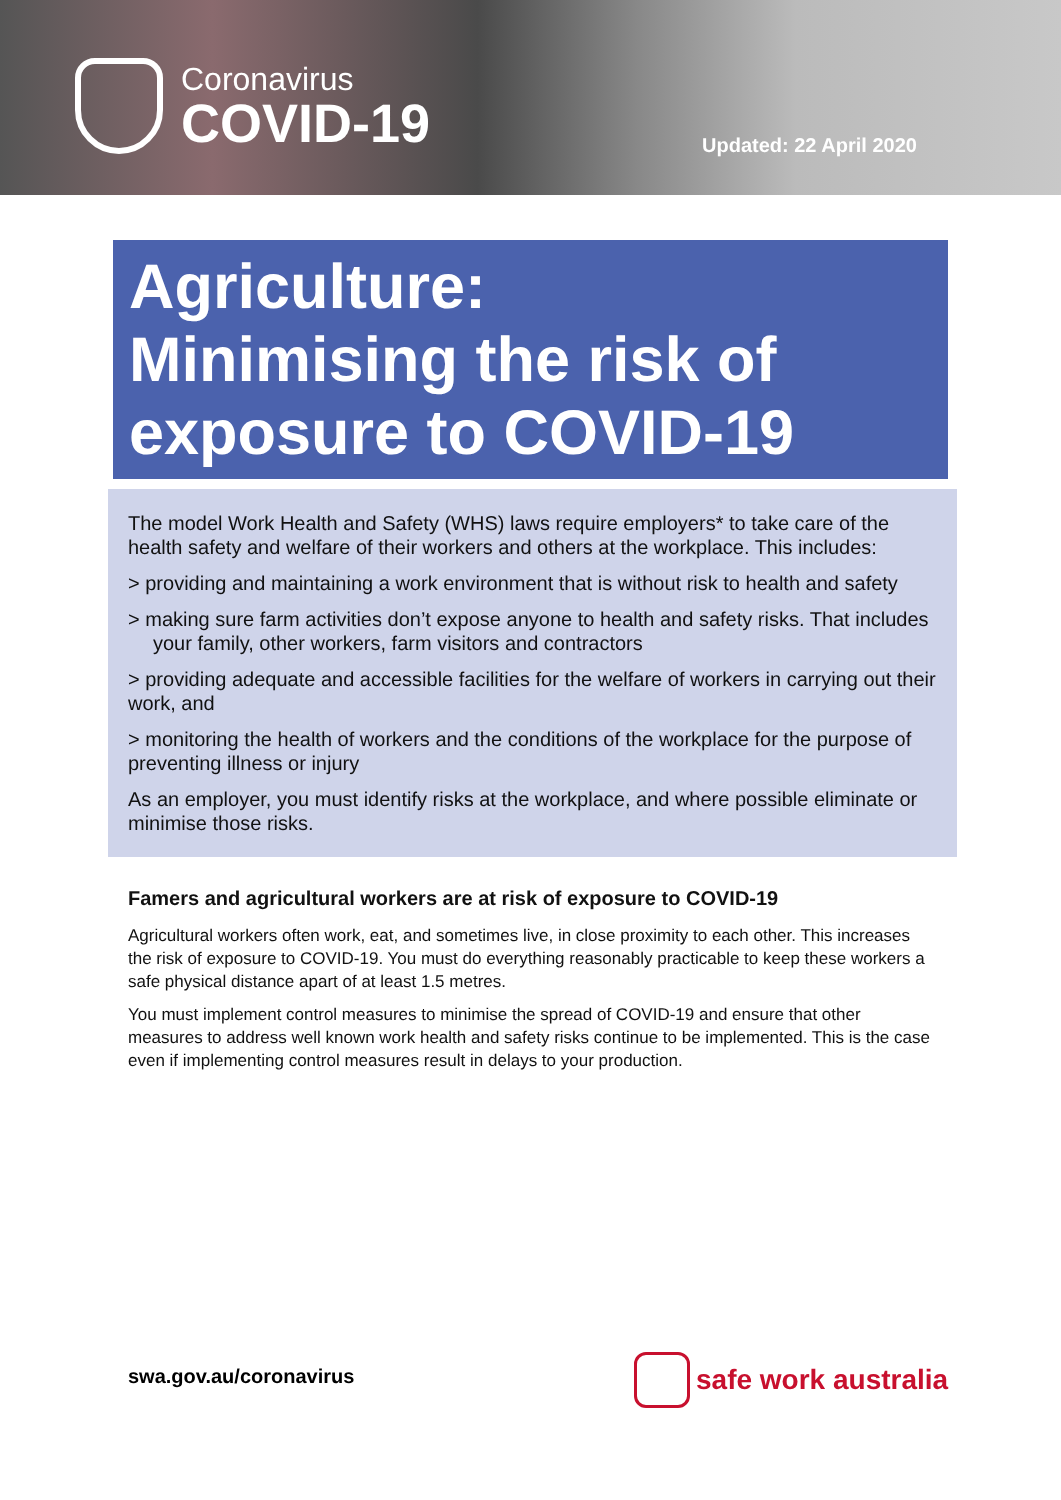Coronavirus
COVID-19
Updated: 22 April 2020
Agriculture:
Minimising the risk of exposure to COVID-19
The model Work Health and Safety (WHS) laws require employers* to take care of the health safety and welfare of their workers and others at the workplace. This includes:
> providing and maintaining a work environment that is without risk to health and safety
> making sure farm activities don’t expose anyone to health and safety risks. That includes your family, other workers, farm visitors and contractors
> providing adequate and accessible facilities for the welfare of workers in carrying out their work, and
> monitoring the health of workers and the conditions of the workplace for the purpose of preventing illness or injury
As an employer, you must identify risks at the workplace, and where possible eliminate or minimise those risks.
Famers and agricultural workers are at risk of exposure to COVID-19
Agricultural workers often work, eat, and sometimes live, in close proximity to each other. This increases the risk of exposure to COVID-19. You must do everything reasonably practicable to keep these workers a safe physical distance apart of at least 1.5 metres.
You must implement control measures to minimise the spread of COVID-19 and ensure that other measures to address well known work health and safety risks continue to be implemented. This is the case even if implementing control measures result in delays to your production.
swa.gov.au/coronavirus safe work australia